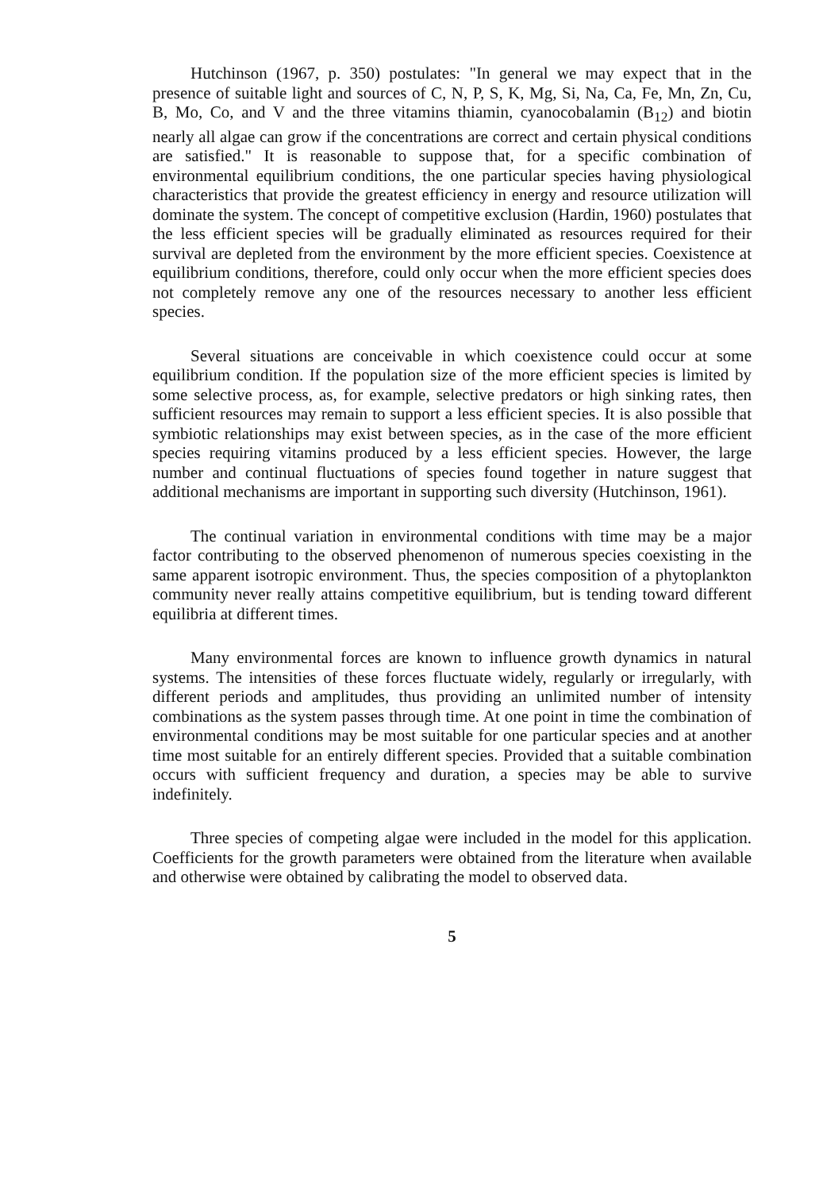Hutchinson (1967, p. 350) postulates: "In general we may expect that in the presence of suitable light and sources of C, N, P, S, K, Mg, Si, Na, Ca, Fe, Mn, Zn, Cu, B, Mo, Co, and V and the three vitamins thiamin, cyanocobalamin (B<sub>12</sub>) and biotin nearly all algae can grow if the concentrations are correct and certain physical conditions are satisfied." It is reasonable to suppose that, for a specific combination of environmental equilibrium conditions, the one particular species having physiological characteristics that provide the greatest efficiency in energy and resource utilization will dominate the system. The concept of competitive exclusion (Hardin, 1960) postulates that the less efficient species will be gradually eliminated as resources required for their survival are depleted from the environment by the more efficient species. Coexistence at equilibrium conditions, therefore, could only occur when the more efficient species does not completely remove any one of the resources necessary to another less efficient species.
Several situations are conceivable in which coexistence could occur at some equilibrium condition. If the population size of the more efficient species is limited by some selective process, as, for example, selective predators or high sinking rates, then sufficient resources may remain to support a less efficient species. It is also possible that symbiotic relationships may exist between species, as in the case of the more efficient species requiring vitamins produced by a less efficient species. However, the large number and continual fluctuations of species found together in nature suggest that additional mechanisms are important in supporting such diversity (Hutchinson, 1961).
The continual variation in environmental conditions with time may be a major factor contributing to the observed phenomenon of numerous species coexisting in the same apparent isotropic environment. Thus, the species composition of a phytoplankton community never really attains competitive equilibrium, but is tending toward different equilibria at different times.
Many environmental forces are known to influence growth dynamics in natural systems. The intensities of these forces fluctuate widely, regularly or irregularly, with different periods and amplitudes, thus providing an unlimited number of intensity combinations as the system passes through time. At one point in time the combination of environmental conditions may be most suitable for one particular species and at another time most suitable for an entirely different species. Provided that a suitable combination occurs with sufficient frequency and duration, a species may be able to survive indefinitely.
Three species of competing algae were included in the model for this application. Coefficients for the growth parameters were obtained from the literature when available and otherwise were obtained by calibrating the model to observed data.
5